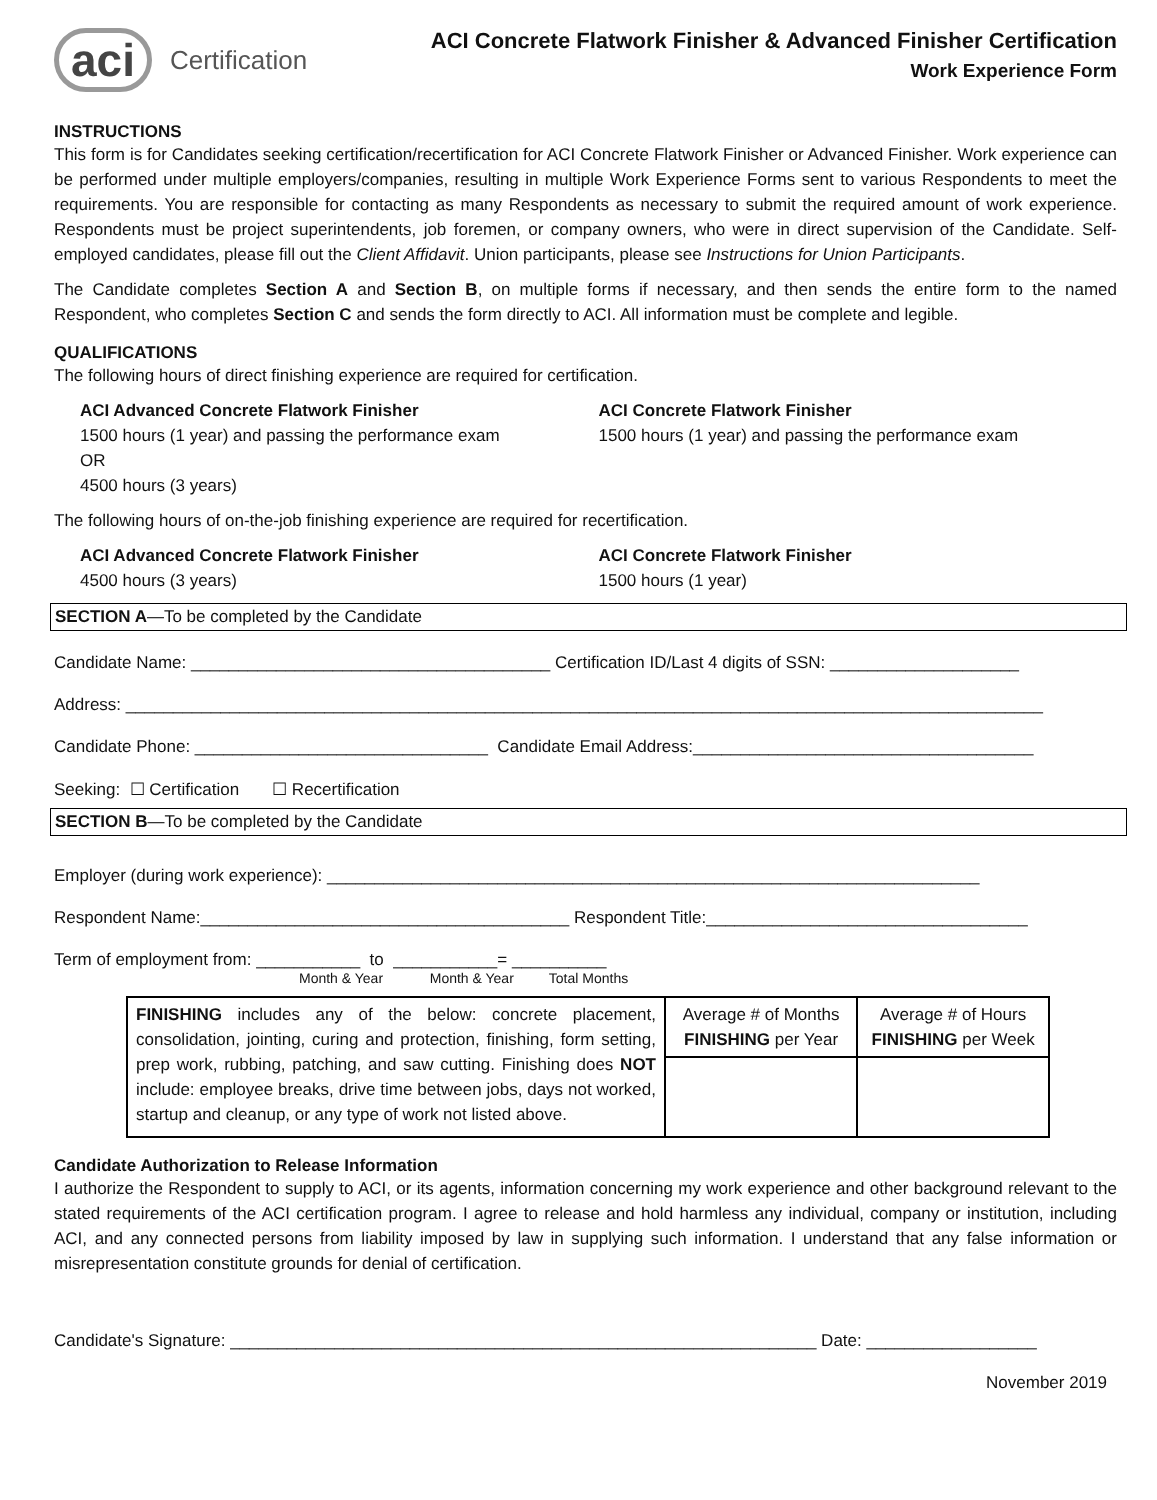aci Certification
ACI Concrete Flatwork Finisher & Advanced Finisher Certification
Work Experience Form
INSTRUCTIONS
This form is for Candidates seeking certification/recertification for ACI Concrete Flatwork Finisher or Advanced Finisher. Work experience can be performed under multiple employers/companies, resulting in multiple Work Experience Forms sent to various Respondents to meet the requirements. You are responsible for contacting as many Respondents as necessary to submit the required amount of work experience. Respondents must be project superintendents, job foremen, or company owners, who were in direct supervision of the Candidate. Self-employed candidates, please fill out the Client Affidavit. Union participants, please see Instructions for Union Participants.
The Candidate completes Section A and Section B, on multiple forms if necessary, and then sends the entire form to the named Respondent, who completes Section C and sends the form directly to ACI. All information must be complete and legible.
QUALIFICATIONS
The following hours of direct finishing experience are required for certification.
ACI Advanced Concrete Flatwork Finisher
1500 hours (1 year) and passing the performance exam
OR
4500 hours (3 years)
ACI Concrete Flatwork Finisher
1500 hours (1 year) and passing the performance exam
The following hours of on-the-job finishing experience are required for recertification.
ACI Advanced Concrete Flatwork Finisher
4500 hours (3 years)
ACI Concrete Flatwork Finisher
1500 hours (1 year)
SECTION A—To be completed by the Candidate
Candidate Name: ______________________________________ Certification ID/Last 4 digits of SSN: ____________________
Address: _________________________________________________________________________________________________
Candidate Phone: _______________________________ Candidate Email Address:____________________________________
Seeking: ☐ Certification ☐ Recertification
SECTION B—To be completed by the Candidate
Employer (during work experience): _____________________________________________________________________
Respondent Name:_______________________________________ Respondent Title:__________________________________
Term of employment from: ___________ to ___________= __________
Month & Year Month & Year Total Months
| FINISHING includes any of the below: concrete placement, consolidation, jointing, curing and protection, finishing, form setting, prep work, rubbing, patching, and saw cutting. Finishing does NOT include: employee breaks, drive time between jobs, days not worked, startup and cleanup, or any type of work not listed above. | Average # of Months FINISHING per Year | Average # of Hours FINISHING per Week |
Candidate Authorization to Release Information
I authorize the Respondent to supply to ACI, or its agents, information concerning my work experience and other background relevant to the stated requirements of the ACI certification program. I agree to release and hold harmless any individual, company or institution, including ACI, and any connected persons from liability imposed by law in supplying such information. I understand that any false information or misrepresentation constitute grounds for denial of certification.
Candidate's Signature: ______________________________________________________________ Date: __________________
November 2019